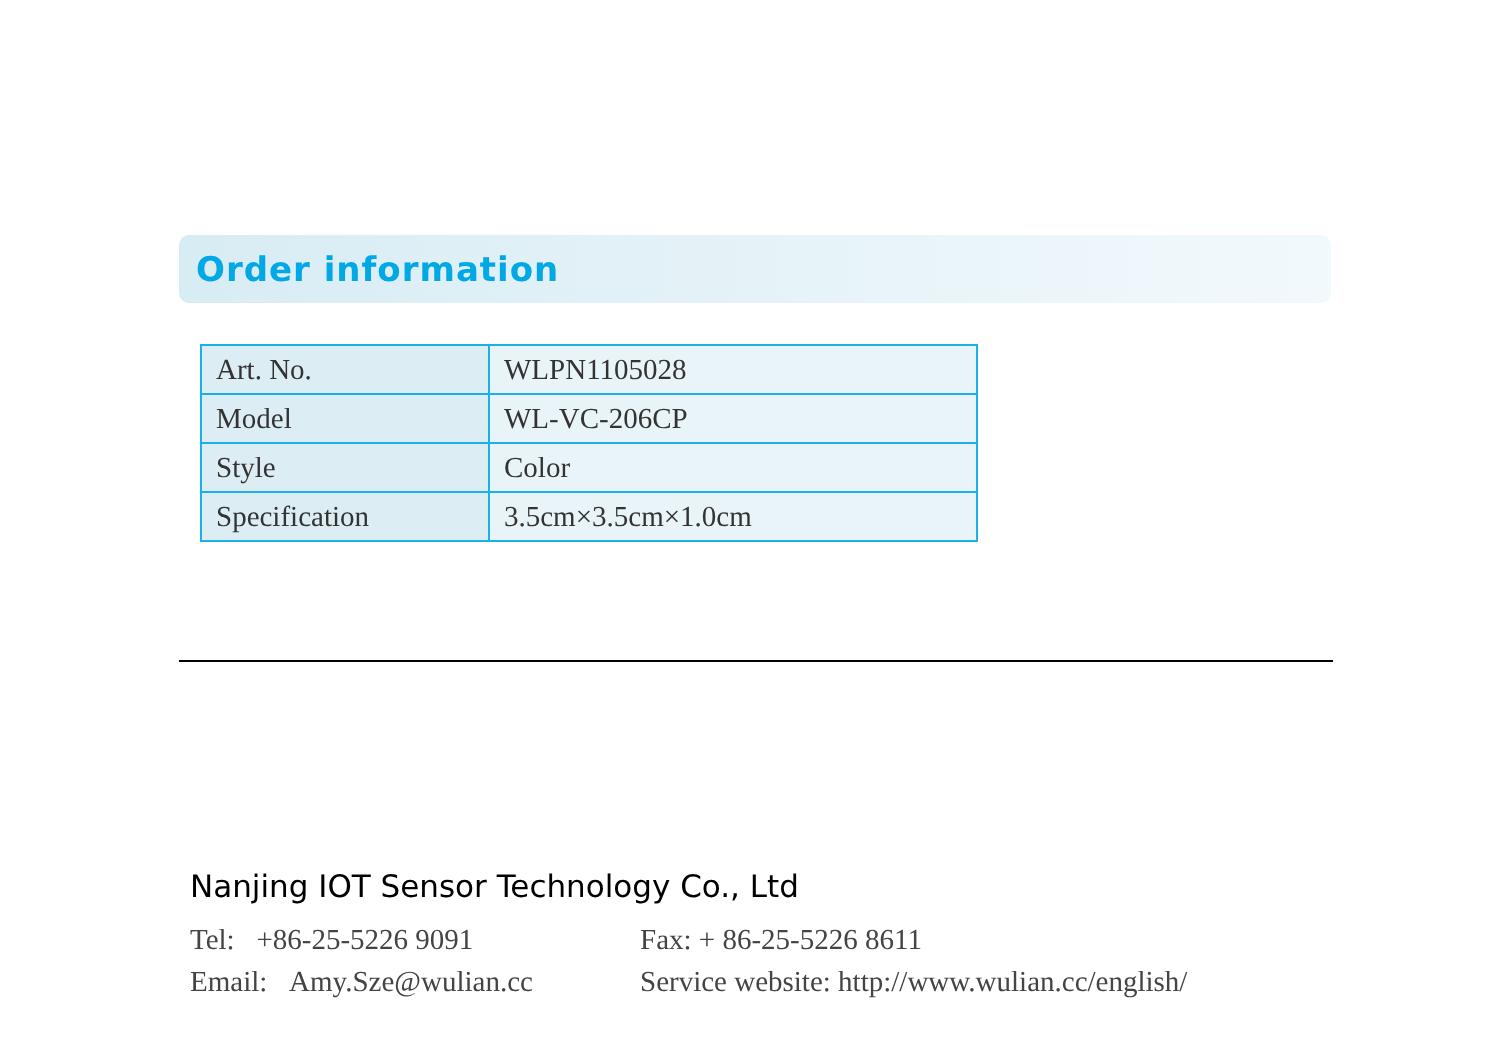Order information
| Art. No. | WLPN1105028 |
| Model | WL-VC-206CP |
| Style | Color |
| Specification | 3.5cm×3.5cm×1.0cm |
Nanjing IOT Sensor Technology Co., Ltd
Tel: +86-25-5226 9091 Fax: + 86-25-5226 8611
Email: Amy.Sze@wulian.cc Service website: http://www.wulian.cc/english/